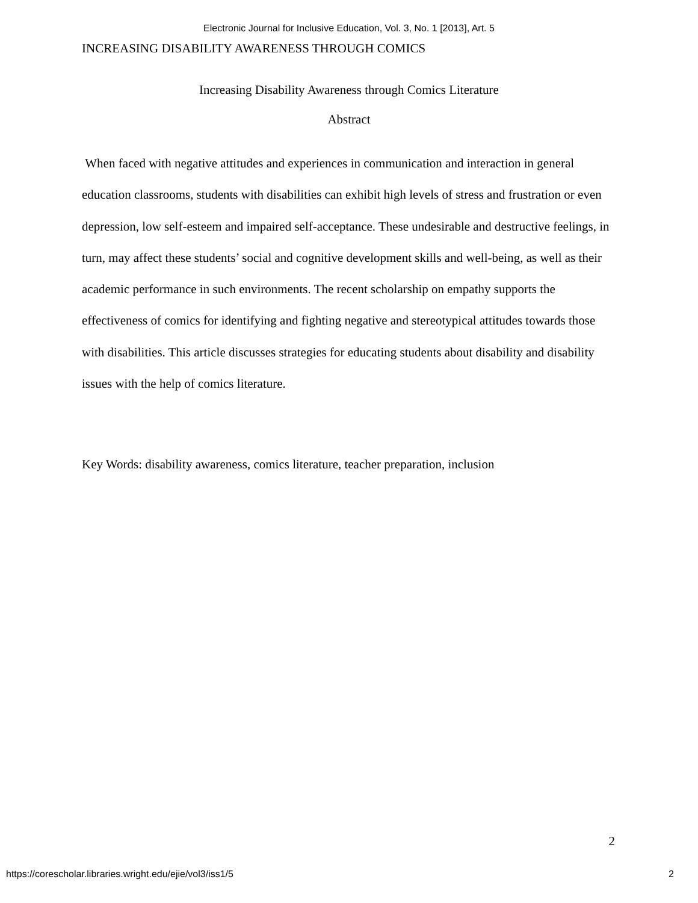Electronic Journal for Inclusive Education, Vol. 3, No. 1 [2013], Art. 5
INCREASING DISABILITY AWARENESS THROUGH COMICS
Increasing Disability Awareness through Comics Literature
Abstract
When faced with negative attitudes and experiences in communication and interaction in general education classrooms, students with disabilities can exhibit high levels of stress and frustration or even depression, low self-esteem and impaired self-acceptance. These undesirable and destructive feelings, in turn, may affect these students’ social and cognitive development skills and well-being, as well as their academic performance in such environments. The recent scholarship on empathy supports the effectiveness of comics for identifying and fighting negative and stereotypical attitudes towards those with disabilities. This article discusses strategies for educating students about disability and disability issues with the help of comics literature.
Key Words: disability awareness, comics literature, teacher preparation, inclusion
2
https://corescholar.libraries.wright.edu/ejie/vol3/iss1/5 2